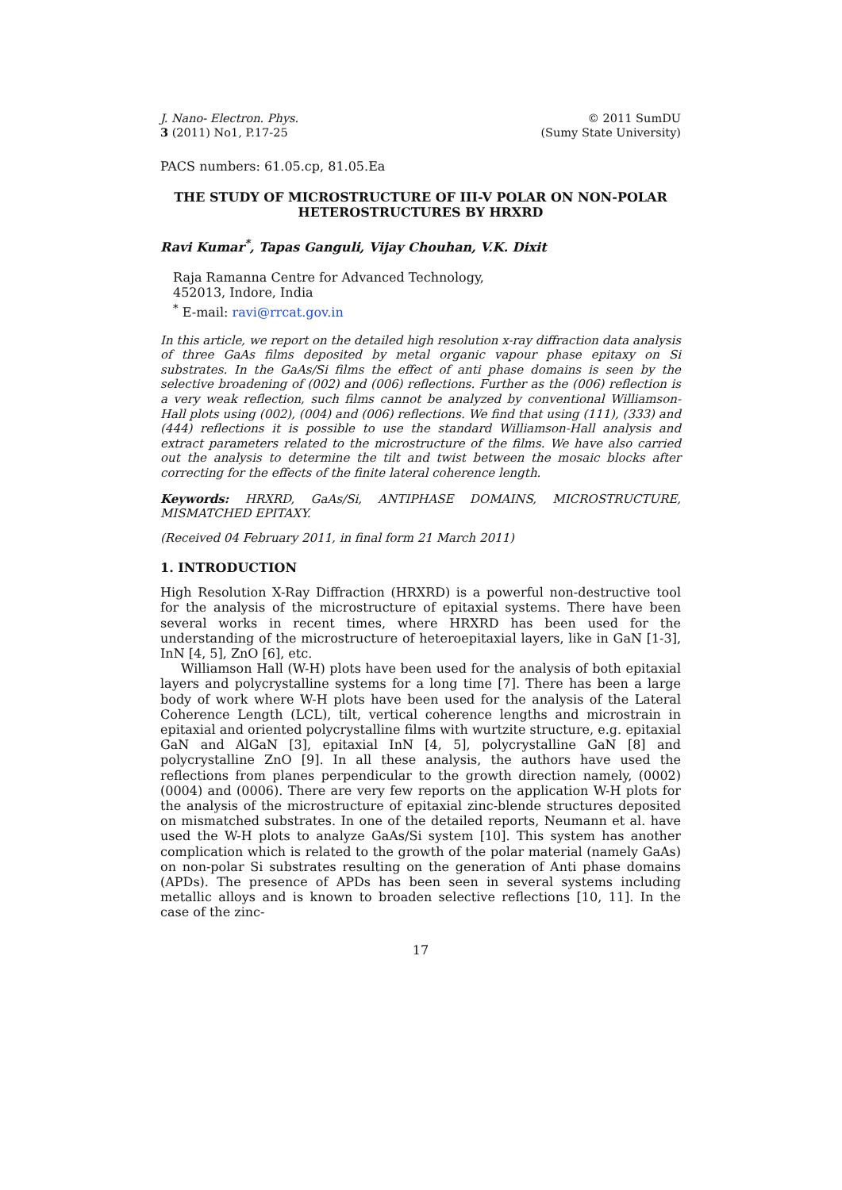J. Nano- Electron. Phys.
3 (2011) No1, P.17-25
© 2011 SumDU
(Sumy State University)
PACS numbers: 61.05.cp, 81.05.Ea
THE STUDY OF MICROSTRUCTURE OF III-V POLAR ON NON-POLAR HETEROSTRUCTURES BY HRXRD
Ravi Kumar<sup>*</sup>, Tapas Ganguli, Vijay Chouhan, V.K. Dixit
Raja Ramanna Centre for Advanced Technology,
452013, Indore, India
<sup>*</sup> E-mail: ravi@rrcat.gov.in
In this article, we report on the detailed high resolution x-ray diffraction data analysis of three GaAs films deposited by metal organic vapour phase epitaxy on Si substrates. In the GaAs/Si films the effect of anti phase domains is seen by the selective broadening of (002) and (006) reflections. Further as the (006) reflection is a very weak reflection, such films cannot be analyzed by conventional Williamson-Hall plots using (002), (004) and (006) reflections. We find that using (111), (333) and (444) reflections it is possible to use the standard Williamson-Hall analysis and extract parameters related to the microstructure of the films. We have also carried out the analysis to determine the tilt and twist between the mosaic blocks after correcting for the effects of the finite lateral coherence length.
Keywords: HRXRD, GaAs/Si, ANTIPHASE DOMAINS, MICROSTRUCTURE, MISMATCHED EPITAXY.
(Received 04 February 2011, in final form 21 March 2011)
1. INTRODUCTION
High Resolution X-Ray Diffraction (HRXRD) is a powerful non-destructive tool for the analysis of the microstructure of epitaxial systems. There have been several works in recent times, where HRXRD has been used for the understanding of the microstructure of heteroepitaxial layers, like in GaN [1-3], InN [4, 5], ZnO [6], etc.
Williamson Hall (W-H) plots have been used for the analysis of both epitaxial layers and polycrystalline systems for a long time [7]. There has been a large body of work where W-H plots have been used for the analysis of the Lateral Coherence Length (LCL), tilt, vertical coherence lengths and microstrain in epitaxial and oriented polycrystalline films with wurtzite structure, e.g. epitaxial GaN and AlGaN [3], epitaxial InN [4, 5], polycrystalline GaN [8] and polycrystalline ZnO [9]. In all these analysis, the authors have used the reflections from planes perpendicular to the growth direction namely, (0002) (0004) and (0006). There are very few reports on the application W-H plots for the analysis of the microstructure of epitaxial zinc-blende structures deposited on mismatched substrates. In one of the detailed reports, Neumann et al. have used the W-H plots to analyze GaAs/Si system [10]. This system has another complication which is related to the growth of the polar material (namely GaAs) on non-polar Si substrates resulting on the generation of Anti phase domains (APDs). The presence of APDs has been seen in several systems including metallic alloys and is known to broaden selective reflections [10, 11]. In the case of the zinc-
17